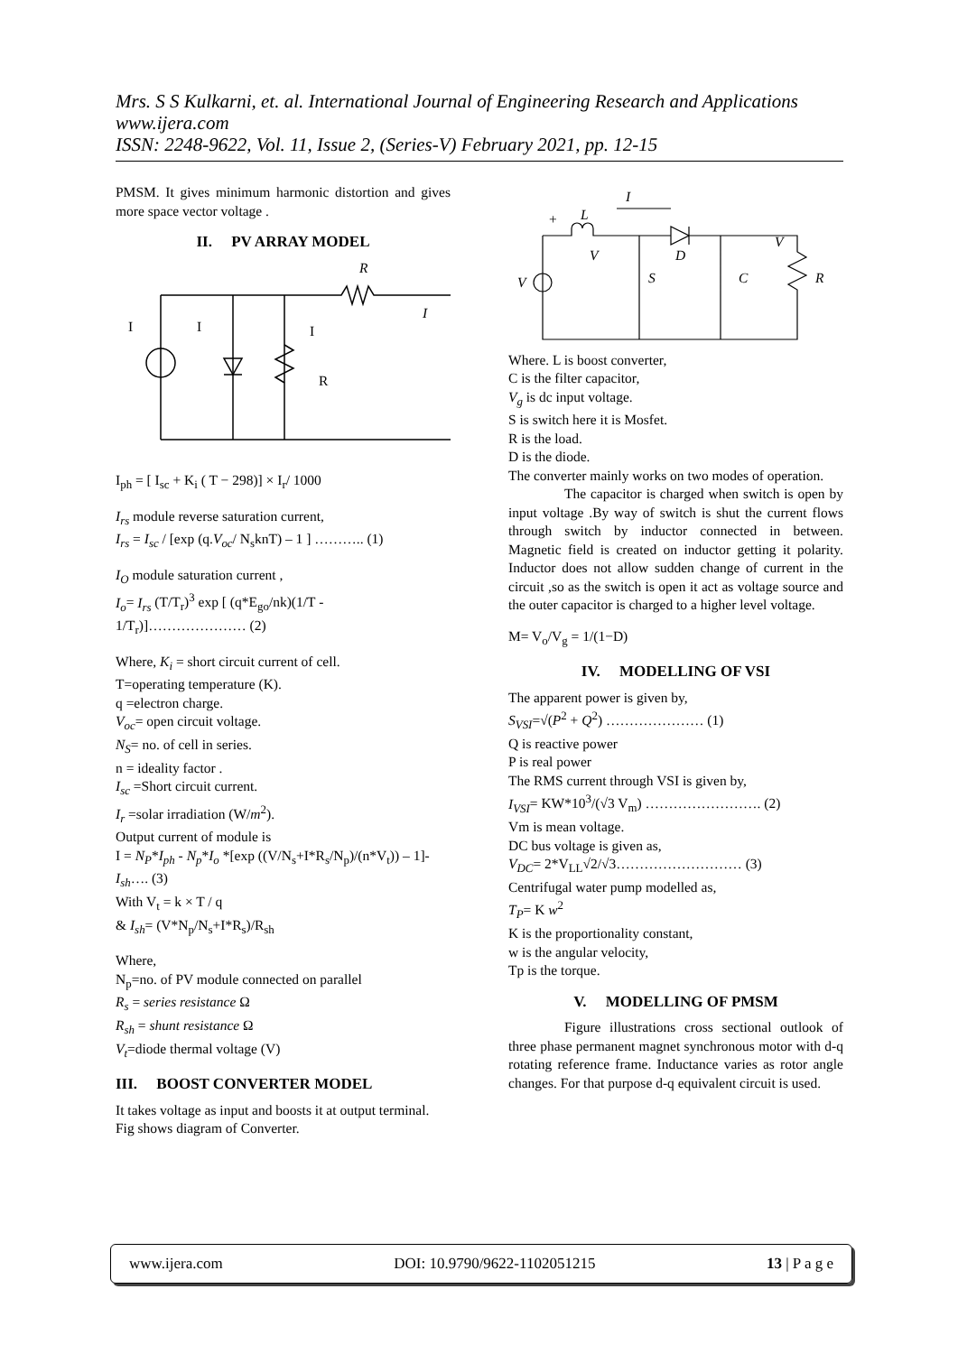Mrs. S S Kulkarni, et. al. International Journal of Engineering Research and Applications
www.ijera.com
ISSN: 2248-9622, Vol. 11, Issue 2, (Series-V) February 2021, pp. 12-15
PMSM. It gives minimum harmonic distortion and gives more space vector voltage .
II. PV ARRAY MODEL
R
I
I
I
R
I
I<sub>ph</sub> = [ I<sub>sc</sub> + K<sub>i</sub> ( T − 298)] × I<sub>r</sub>/ 1000
I<sub>rs</sub> module reverse saturation current,
I<sub>rs</sub> = I<sub>sc</sub> / [exp (q.V<sub>oc</sub>/ N<sub>s</sub>knT) – 1 ] ……….. (1)
I<sub>O</sub> module saturation current ,
I<sub>o</sub>= I<sub>rs</sub> (T/T<sub>r</sub>)<sup>3</sup> exp [ (q*E<sub>go</sub>/nk)(1/T - 1/T<sub>r</sub>)]………………… (2)
Where, K<sub>i</sub> = short circuit current of cell.
T=operating temperature (K).
q =electron charge.
V<sub>oc</sub>= open circuit voltage.
N<sub>S</sub>= no. of cell in series.
n = ideality factor .
I<sub>sc</sub> =Short circuit current.
I<sub>r</sub> =solar irradiation (W/m<sup>2</sup>).
Output current of module is
I = N<sub>P</sub>*I<sub>ph</sub> - N<sub>p</sub>*I<sub>o</sub> *[exp ((V/N<sub>s</sub>+I*R<sub>s</sub>/N<sub>p</sub>)/(n*V<sub>t</sub>)) – 1]-I<sub>sh</sub>…. (3)
With V<sub>t</sub> = k × T / q
& I<sub>sh</sub>= (V*N<sub>p</sub>/N<sub>s</sub>+I*R<sub>s</sub>)/R<sub>sh</sub>
Where,
N<sub>p</sub>=no. of PV module connected on parallel
R<sub>s</sub> = series resistance Ω
R<sub>sh</sub> = shunt resistance Ω
V<sub>t</sub>=diode thermal voltage (V)
III. BOOST CONVERTER MODEL
It takes voltage as input and boosts it at output terminal. Fig shows diagram of Converter.
+
L
I
V
D
S
C
R
V
V
Where. L is boost converter,
C is the filter capacitor,
V<sub>g</sub> is dc input voltage.
S is switch here it is Mosfet.
R is the load.
D is the diode.
The converter mainly works on two modes of operation.
The capacitor is charged when switch is open by input voltage .By way of switch is shut the current flows through switch by inductor connected in between. Magnetic field is created on inductor getting it polarity. Inductor does not allow sudden change of current in the circuit ,so as the switch is open it act as voltage source and the outer capacitor is charged to a higher level voltage.
M= V<sub>o</sub>/V<sub>g</sub> = 1/(1−D)
IV. MODELLING OF VSI
The apparent power is given by,
S<sub>VSI</sub>=√(P<sup>2</sup> + Q<sup>2</sup>) ………………… (1)
Q is reactive power
P is real power
The RMS current through VSI is given by,
I<sub>VSI</sub>= KW*10<sup>3</sup>/(√3 V<sub>m</sub>) ……………………. (2)
Vm is mean voltage.
DC bus voltage is given as,
V<sub>DC</sub>= 2*V<sub>LL</sub>√2/√3……………………… (3)
Centrifugal water pump modelled as,
T<sub>P</sub>= K w<sup>2</sup>
K is the proportionality constant,
w is the angular velocity,
Tp is the torque.
V. MODELLING OF PMSM
Figure illustrations cross sectional outlook of three phase permanent magnet synchronous motor with d-q rotating reference frame. Inductance varies as rotor angle changes. For that purpose d-q equivalent circuit is used.
www.ijera.com DOI: 10.9790/9622-1102051215 13 | P a g e